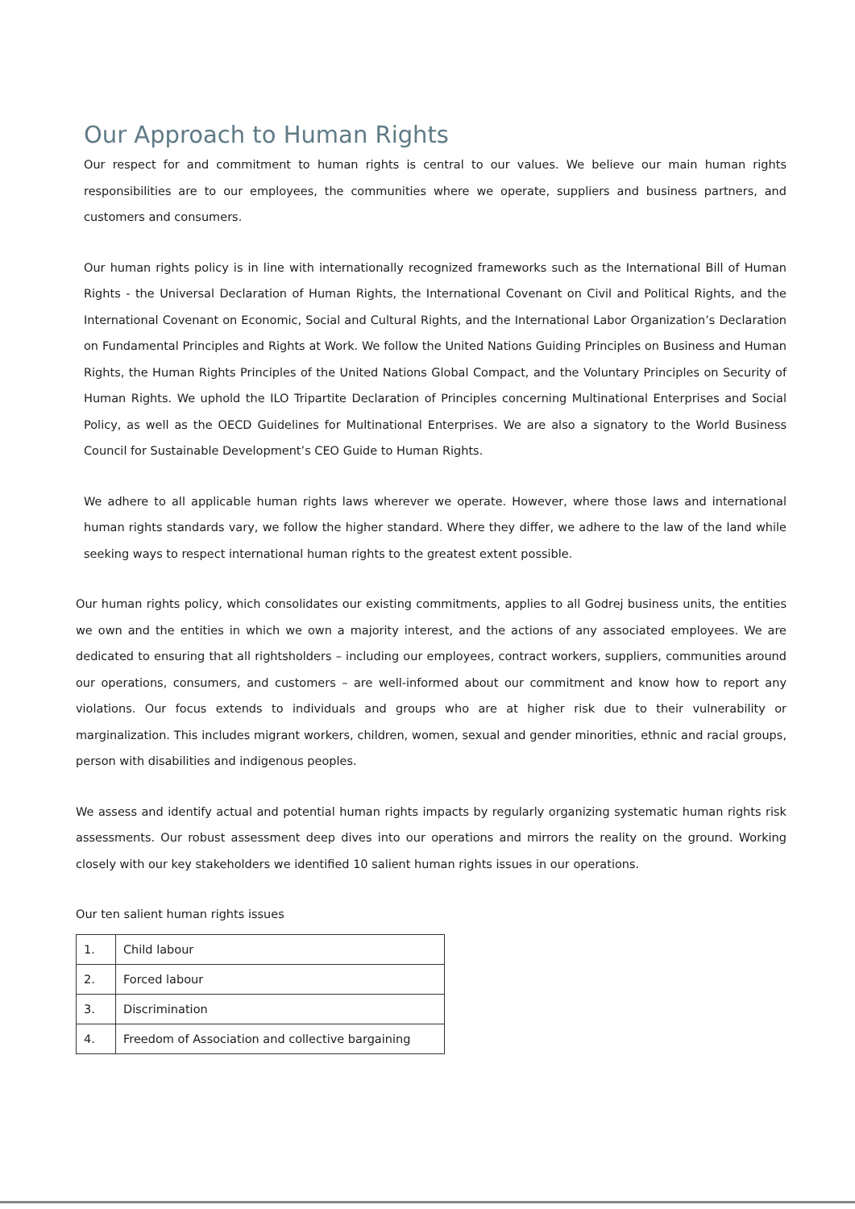Our Approach to Human Rights
Our respect for and commitment to human rights is central to our values. We believe our main human rights responsibilities are to our employees, the communities where we operate, suppliers and business partners, and customers and consumers.
Our human rights policy is in line with internationally recognized frameworks such as the International Bill of Human Rights - the Universal Declaration of Human Rights, the International Covenant on Civil and Political Rights, and the International Covenant on Economic, Social and Cultural Rights, and the International Labor Organization’s Declaration on Fundamental Principles and Rights at Work. We follow the United Nations Guiding Principles on Business and Human Rights, the Human Rights Principles of the United Nations Global Compact, and the Voluntary Principles on Security of Human Rights. We uphold the ILO Tripartite Declaration of Principles concerning Multinational Enterprises and Social Policy, as well as the OECD Guidelines for Multinational Enterprises. We are also a signatory to the World Business Council for Sustainable Development’s CEO Guide to Human Rights.
We adhere to all applicable human rights laws wherever we operate. However, where those laws and international human rights standards vary, we follow the higher standard. Where they differ, we adhere to the law of the land while seeking ways to respect international human rights to the greatest extent possible.
Our human rights policy, which consolidates our existing commitments, applies to all Godrej business units, the entities we own and the entities in which we own a majority interest, and the actions of any associated employees. We are dedicated to ensuring that all rightsholders – including our employees, contract workers, suppliers, communities around our operations, consumers, and customers – are well-informed about our commitment and know how to report any violations. Our focus extends to individuals and groups who are at higher risk due to their vulnerability or marginalization. This includes migrant workers, children, women, sexual and gender minorities, ethnic and racial groups, person with disabilities and indigenous peoples.
We assess and identify actual and potential human rights impacts by regularly organizing systematic human rights risk assessments. Our robust assessment deep dives into our operations and mirrors the reality on the ground. Working closely with our key stakeholders we identified 10 salient human rights issues in our operations.
Our ten salient human rights issues
| 1. | Child labour |
| 2. | Forced labour |
| 3. | Discrimination |
| 4. | Freedom of Association and collective bargaining |